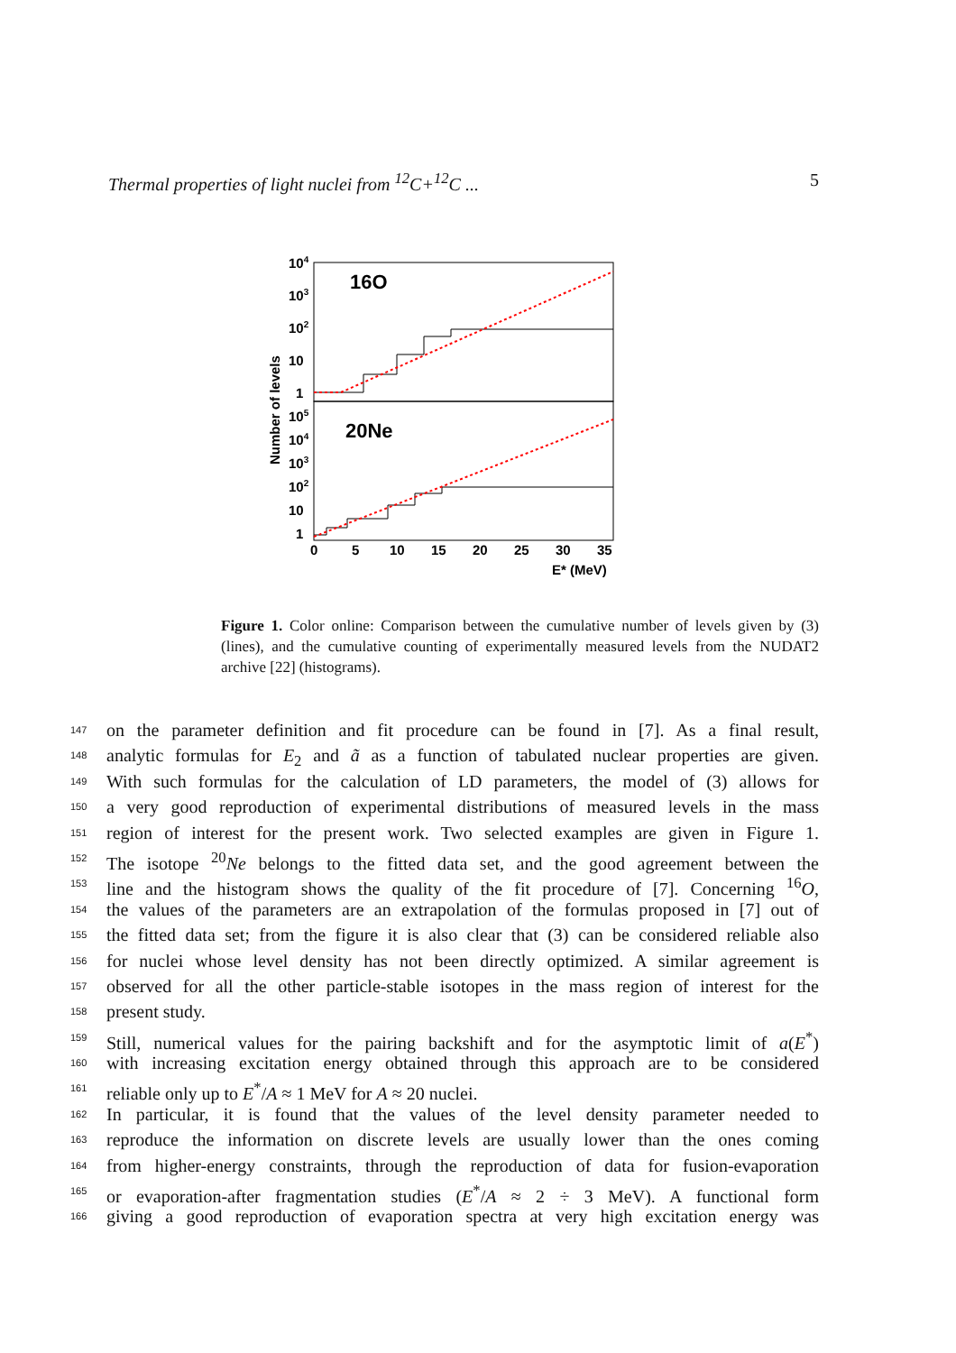Thermal properties of light nuclei from <sup>12</sup>C+<sup>12</sup>C ... 5
104
103
102
10
1
105
104
103
102
10
1
16O
20Ne
0
5
10
15
20
25
30
35
E* (MeV)
Number of levels
Figure 1. Color online: Comparison between the cumulative number of levels given by (3) (lines), and the cumulative counting of experimentally measured levels from the NUDAT2 archive [22] (histograms).
147 on the parameter definition and fit procedure can be found in [7]. As a final result,
148 analytic formulas for E<sub>2</sub> and ã as a function of tabulated nuclear properties are given.
149 With such formulas for the calculation of LD parameters, the model of (3) allows for
150 a very good reproduction of experimental distributions of measured levels in the mass
151 region of interest for the present work. Two selected examples are given in Figure 1.
152 The isotope <sup>20</sup>Ne belongs to the fitted data set, and the good agreement between the
153 line and the histogram shows the quality of the fit procedure of [7]. Concerning <sup>16</sup>O,
154 the values of the parameters are an extrapolation of the formulas proposed in [7] out of
155 the fitted data set; from the figure it is also clear that (3) can be considered reliable also
156 for nuclei whose level density has not been directly optimized. A similar agreement is
157 observed for all the other particle-stable isotopes in the mass region of interest for the
158 present study.
159 Still, numerical values for the pairing backshift and for the asymptotic limit of a(E<sup>*</sup>)
160 with increasing excitation energy obtained through this approach are to be considered
161 reliable only up to E<sup>*</sup>/A ≈ 1 MeV for A ≈ 20 nuclei.
162 In particular, it is found that the values of the level density parameter needed to
163 reproduce the information on discrete levels are usually lower than the ones coming
164 from higher-energy constraints, through the reproduction of data for fusion-evaporation
165 or evaporation-after fragmentation studies (E<sup>*</sup>/A ≈ 2 ÷ 3 MeV). A functional form
166 giving a good reproduction of evaporation spectra at very high excitation energy was